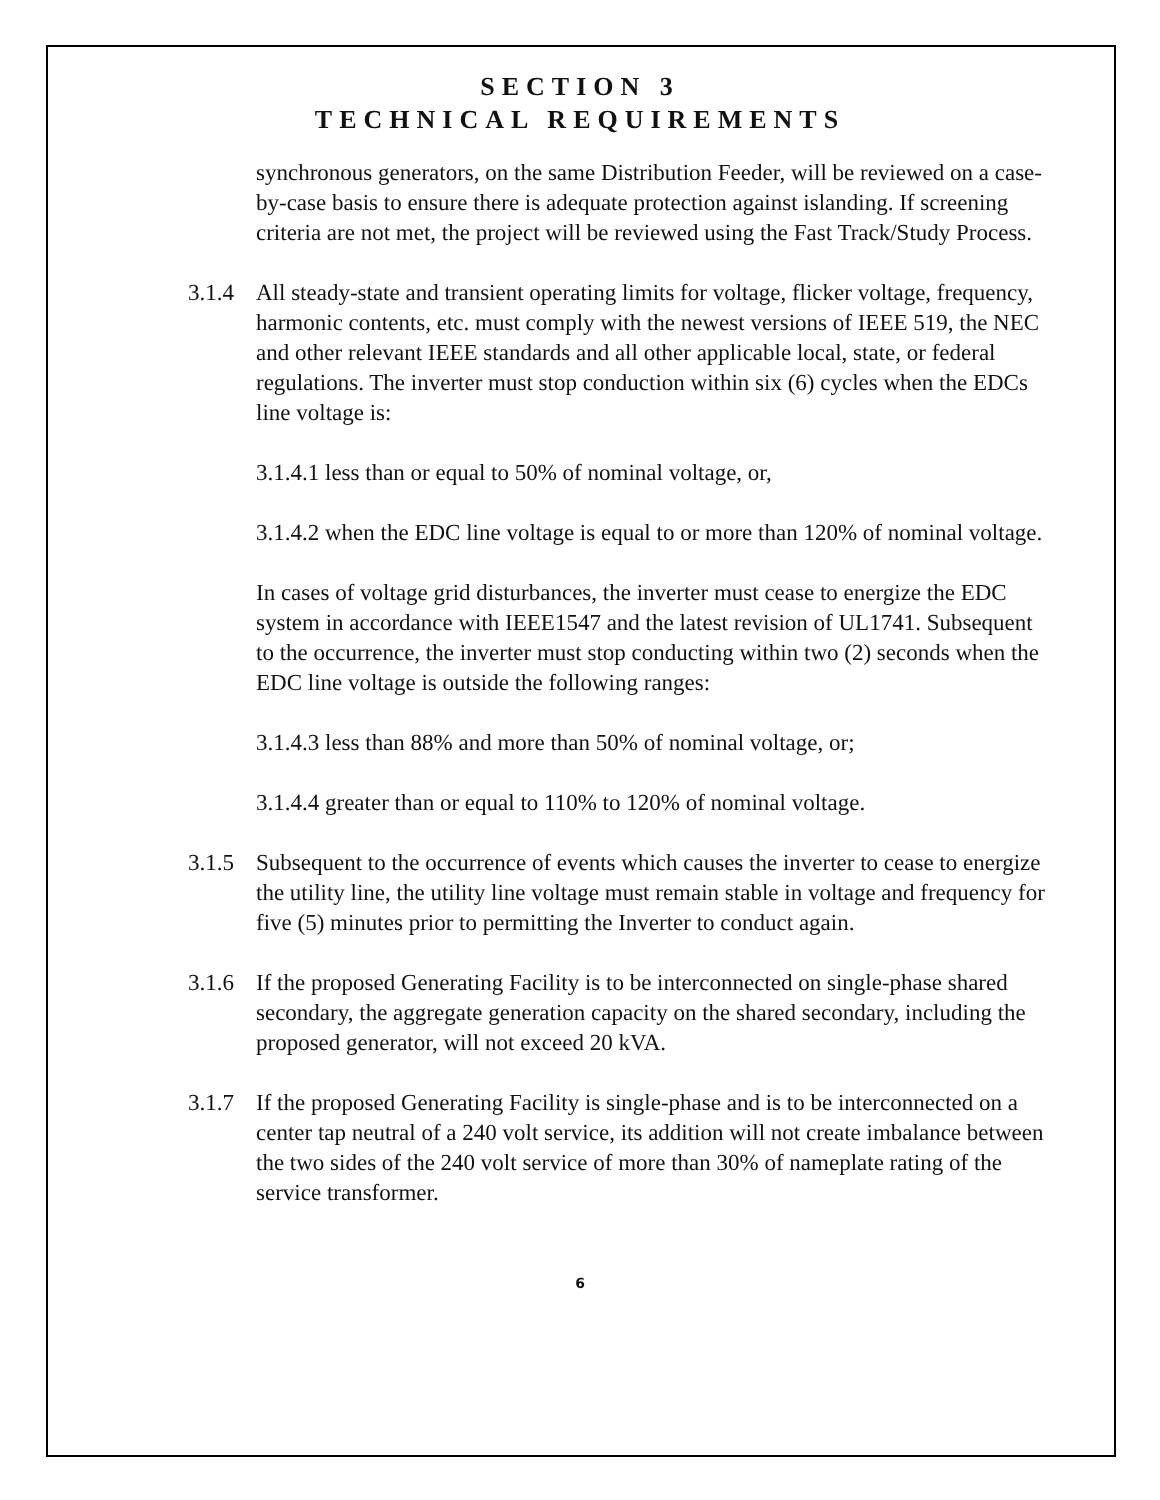SECTION 3
TECHNICAL REQUIREMENTS
synchronous generators, on the same Distribution Feeder, will be reviewed on a case-by-case basis to ensure there is adequate protection against islanding. If screening criteria are not met, the project will be reviewed using the Fast Track/Study Process.
3.1.4
All steady-state and transient operating limits for voltage, flicker voltage, frequency, harmonic contents, etc. must comply with the newest versions of IEEE 519, the NEC and other relevant IEEE standards and all other applicable local, state, or federal regulations. The inverter must stop conduction within six (6) cycles when the EDCs line voltage is:
3.1.4.1 less than or equal to 50% of nominal voltage, or,
3.1.4.2 when the EDC line voltage is equal to or more than 120% of nominal voltage.
In cases of voltage grid disturbances, the inverter must cease to energize the EDC system in accordance with IEEE1547 and the latest revision of UL1741. Subsequent to the occurrence, the inverter must stop conducting within two (2) seconds when the EDC line voltage is outside the following ranges:
3.1.4.3 less than 88% and more than 50% of nominal voltage, or;
3.1.4.4 greater than or equal to 110% to 120% of nominal voltage.
3.1.5
Subsequent to the occurrence of events which causes the inverter to cease to energize the utility line, the utility line voltage must remain stable in voltage and frequency for five (5) minutes prior to permitting the Inverter to conduct again.
3.1.6
If the proposed Generating Facility is to be interconnected on single-phase shared secondary, the aggregate generation capacity on the shared secondary, including the proposed generator, will not exceed 20 kVA.
3.1.7
If the proposed Generating Facility is single-phase and is to be interconnected on a center tap neutral of a 240 volt service, its addition will not create imbalance between the two sides of the 240 volt service of more than 30% of nameplate rating of the service transformer.
6